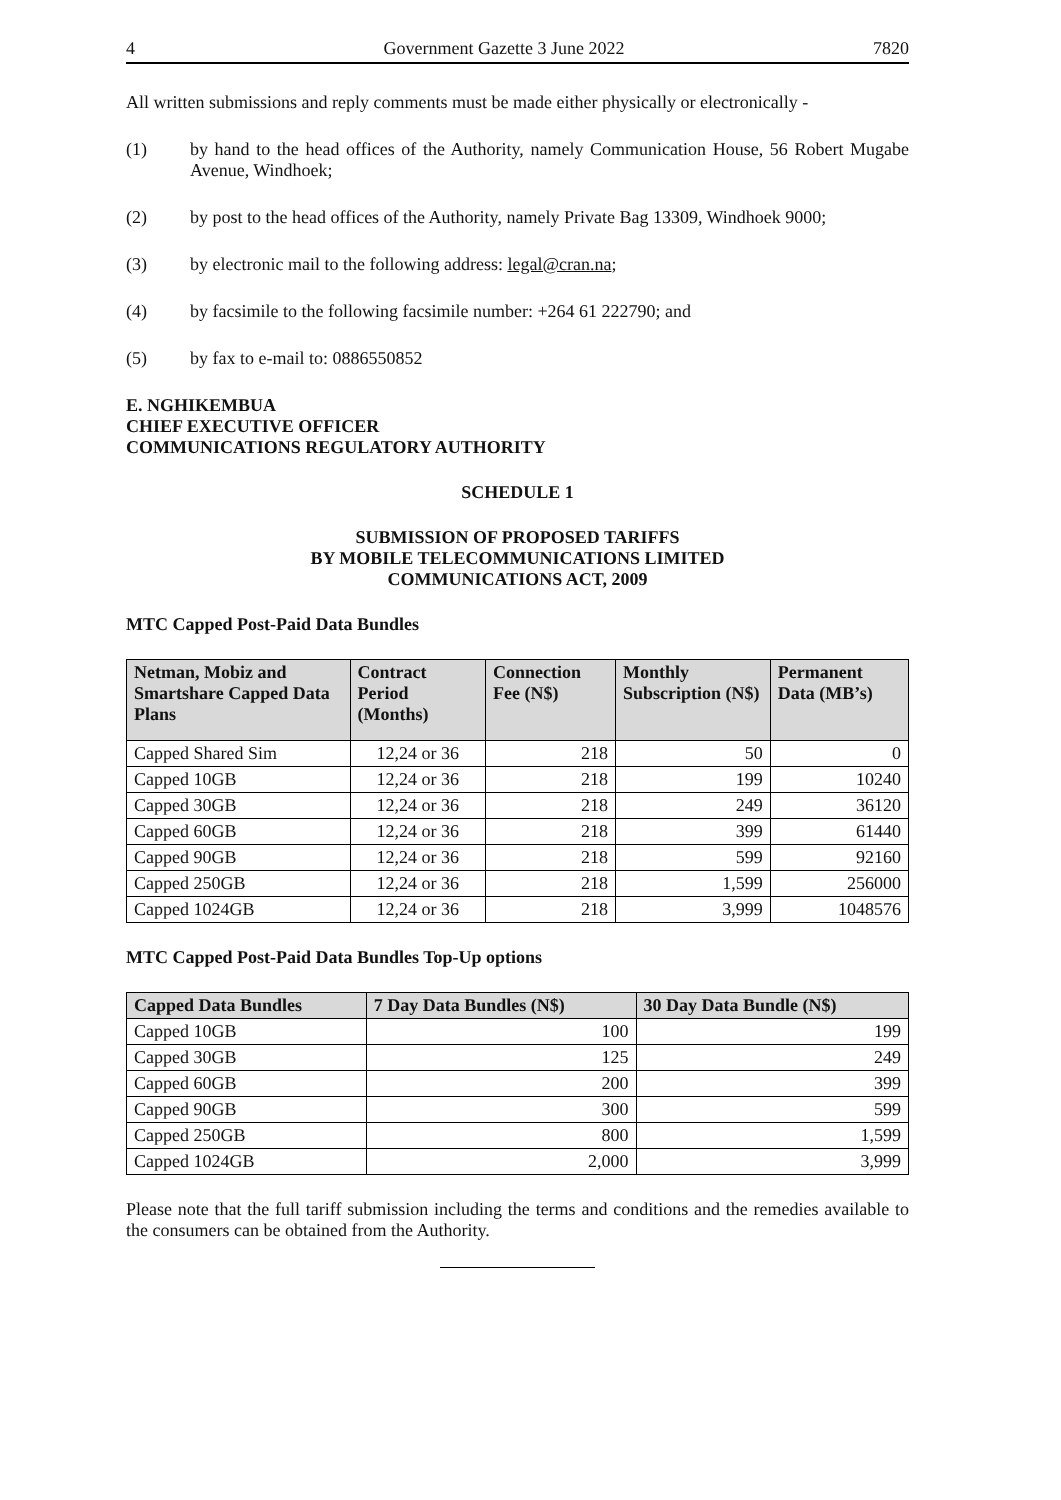4 Government Gazette 3 June 2022 7820
All written submissions and reply comments must be made either physically or electronically -
(1) by hand to the head offices of the Authority, namely Communication House, 56 Robert Mugabe Avenue, Windhoek;
(2) by post to the head offices of the Authority, namely Private Bag 13309, Windhoek 9000;
(3) by electronic mail to the following address: legal@cran.na;
(4) by facsimile to the following facsimile number: +264 61 222790; and
(5) by fax to e-mail to: 0886550852
E. NGHIKEMBUA
CHIEF EXECUTIVE OFFICER
COMMUNICATIONS REGULATORY AUTHORITY
SCHEDULE 1
SUBMISSION OF PROPOSED TARIFFS
BY MOBILE TELECOMMUNICATIONS LIMITED
COMMUNICATIONS ACT, 2009
MTC Capped Post-Paid Data Bundles
| Netman, Mobiz and Smartshare Capped Data Plans | Contract Period (Months) | Connection Fee (N$) | Monthly Subscription (N$) | Permanent Data (MB’s) |
| --- | --- | --- | --- | --- |
| Capped Shared Sim | 12,24 or 36 | 218 | 50 | 0 |
| Capped 10GB | 12,24 or 36 | 218 | 199 | 10240 |
| Capped 30GB | 12,24 or 36 | 218 | 249 | 36120 |
| Capped 60GB | 12,24 or 36 | 218 | 399 | 61440 |
| Capped 90GB | 12,24 or 36 | 218 | 599 | 92160 |
| Capped 250GB | 12,24 or 36 | 218 | 1,599 | 256000 |
| Capped 1024GB | 12,24 or 36 | 218 | 3,999 | 1048576 |
MTC Capped Post-Paid Data Bundles Top-Up options
| Capped Data Bundles | 7 Day Data Bundles (N$) | 30 Day Data Bundle (N$) |
| --- | --- | --- |
| Capped 10GB | 100 | 199 |
| Capped 30GB | 125 | 249 |
| Capped 60GB | 200 | 399 |
| Capped 90GB | 300 | 599 |
| Capped 250GB | 800 | 1,599 |
| Capped 1024GB | 2,000 | 3,999 |
Please note that the full tariff submission including the terms and conditions and the remedies available to the consumers can be obtained from the Authority.